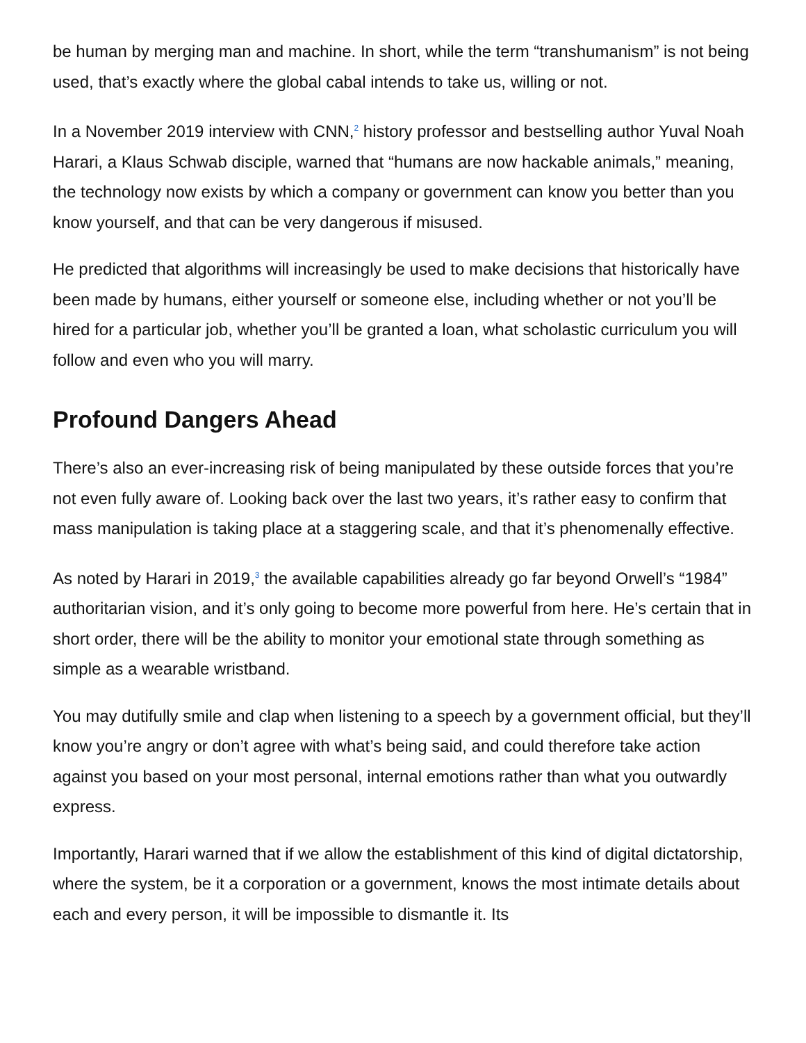be human by merging man and machine. In short, while the term “transhumanism” is not being used, that’s exactly where the global cabal intends to take us, willing or not.
In a November 2019 interview with CNN,<sup>2</sup> history professor and bestselling author Yuval Noah Harari, a Klaus Schwab disciple, warned that “humans are now hackable animals,” meaning, the technology now exists by which a company or government can know you better than you know yourself, and that can be very dangerous if misused.
He predicted that algorithms will increasingly be used to make decisions that historically have been made by humans, either yourself or someone else, including whether or not you’ll be hired for a particular job, whether you’ll be granted a loan, what scholastic curriculum you will follow and even who you will marry.
Profound Dangers Ahead
There’s also an ever-increasing risk of being manipulated by these outside forces that you’re not even fully aware of. Looking back over the last two years, it’s rather easy to confirm that mass manipulation is taking place at a staggering scale, and that it’s phenomenally effective.
As noted by Harari in 2019,<sup>3</sup> the available capabilities already go far beyond Orwell’s “1984” authoritarian vision, and it’s only going to become more powerful from here. He’s certain that in short order, there will be the ability to monitor your emotional state through something as simple as a wearable wristband.
You may dutifully smile and clap when listening to a speech by a government official, but they’ll know you’re angry or don’t agree with what’s being said, and could therefore take action against you based on your most personal, internal emotions rather than what you outwardly express.
Importantly, Harari warned that if we allow the establishment of this kind of digital dictatorship, where the system, be it a corporation or a government, knows the most intimate details about each and every person, it will be impossible to dismantle it. Its